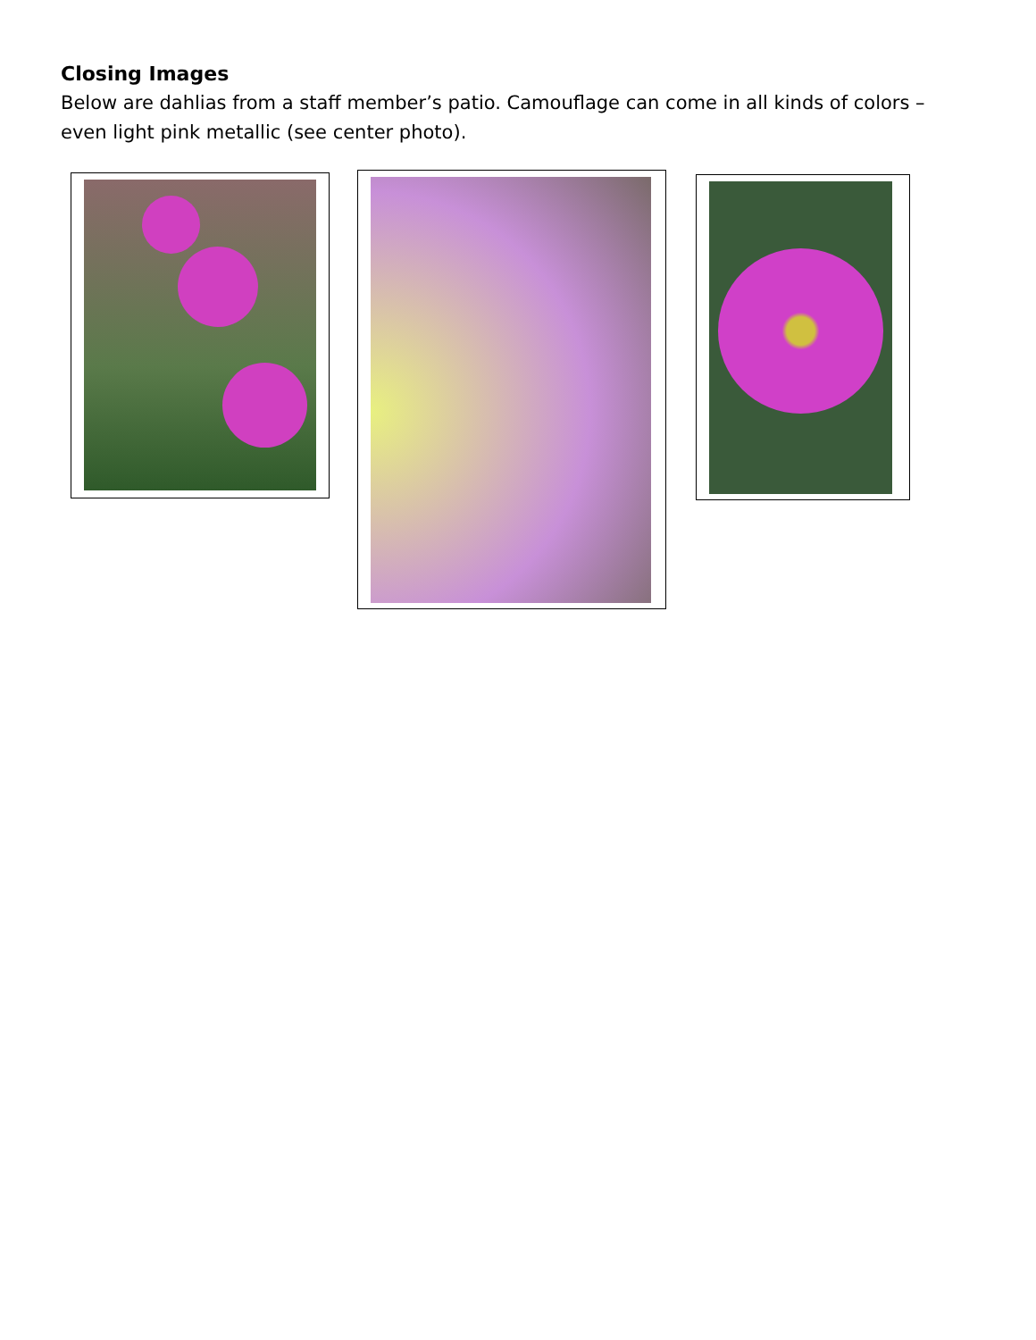Closing Images
Below are dahlias from a staff member’s patio. Camouflage can come in all kinds of colors – even light pink metallic (see center photo).